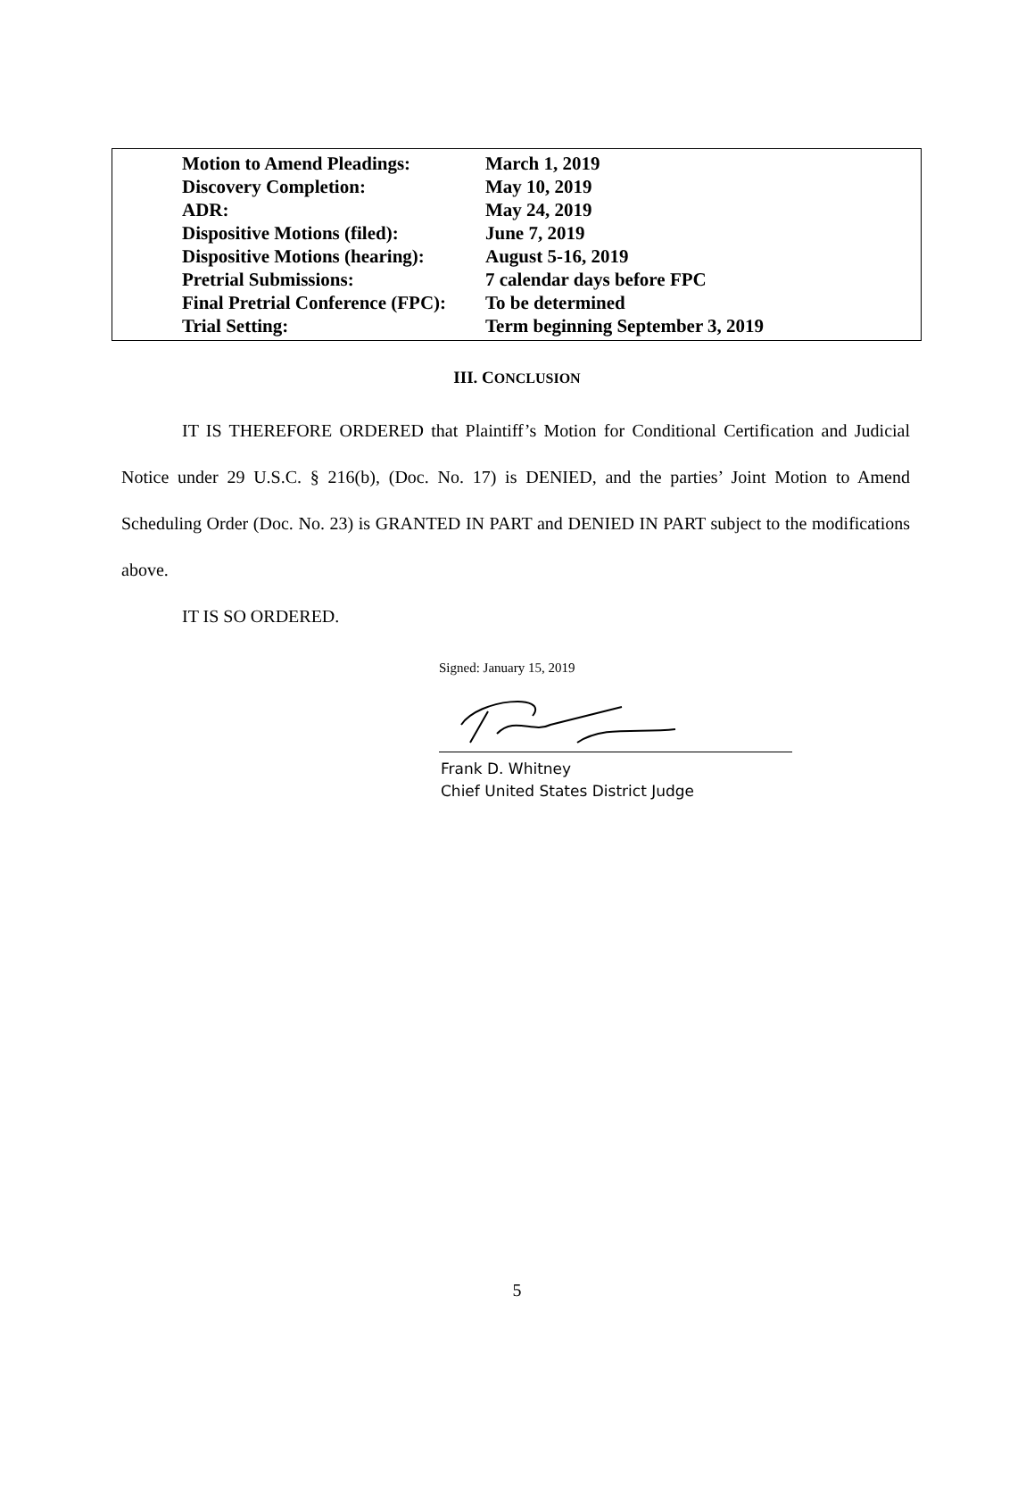| Motion to Amend Pleadings: | March 1, 2019 |
| Discovery Completion: | May 10, 2019 |
| ADR: | May 24, 2019 |
| Dispositive Motions (filed): | June 7, 2019 |
| Dispositive Motions (hearing): | August 5-16, 2019 |
| Pretrial Submissions: | 7 calendar days before FPC |
| Final Pretrial Conference (FPC): | To be determined |
| Trial Setting: | Term beginning September 3, 2019 |
III. CONCLUSION
IT IS THEREFORE ORDERED that Plaintiff’s Motion for Conditional Certification and Judicial Notice under 29 U.S.C. § 216(b), (Doc. No. 17) is DENIED, and the parties’ Joint Motion to Amend Scheduling Order (Doc. No. 23) is GRANTED IN PART and DENIED IN PART subject to the modifications above.
IT IS SO ORDERED.
Signed: January 15, 2019
Frank D. Whitney
Chief United States District Judge
5